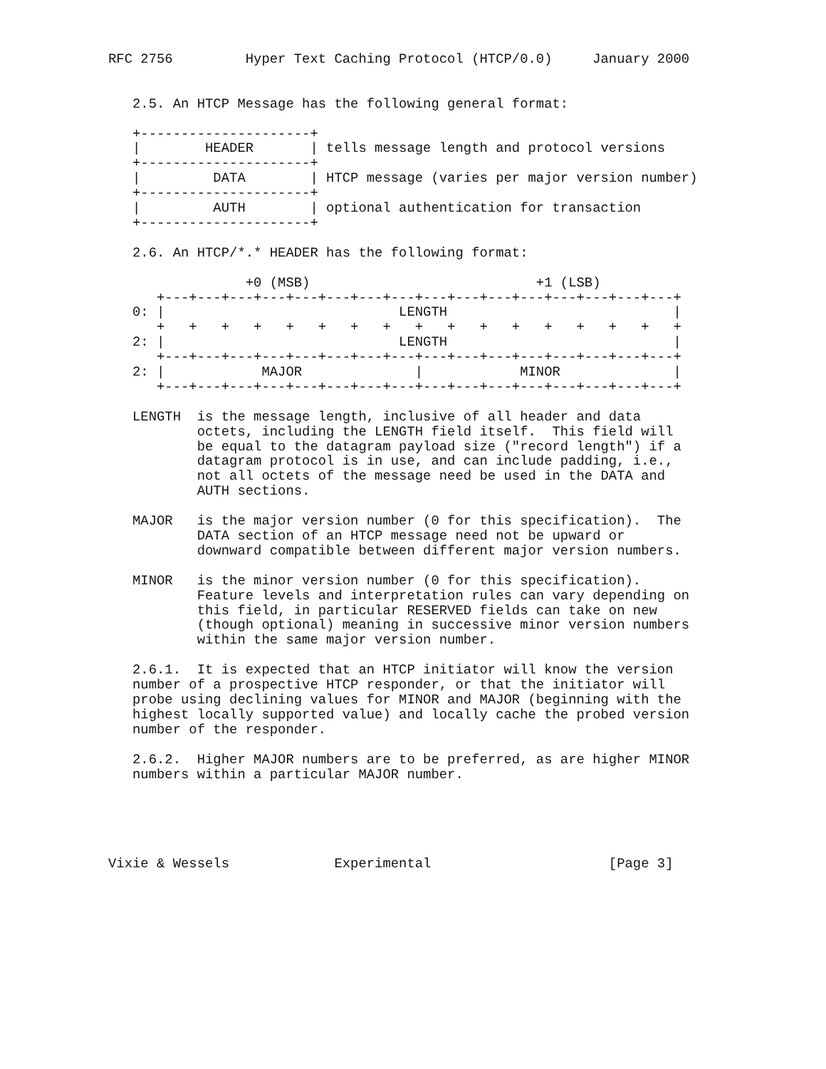RFC 2756         Hyper Text Caching Protocol (HTCP/0.0)     January 2000


   2.5. An HTCP Message has the following general format:

   +---------------------+
   |        HEADER       | tells message length and protocol versions
   +---------------------+
   |         DATA        | HTCP message (varies per major version number)
   +---------------------+
   |         AUTH        | optional authentication for transaction
   +---------------------+

   2.6. An HTCP/*.* HEADER has the following format:

                 +0 (MSB)                            +1 (LSB)
      +---+---+---+---+---+---+---+---+---+---+---+---+---+---+---+---+
   0: |                             LENGTH                            |
      +   +   +   +   +   +   +   +   +   +   +   +   +   +   +   +   +
   2: |                             LENGTH                            |
      +---+---+---+---+---+---+---+---+---+---+---+---+---+---+---+---+
   2: |            MAJOR              |            MINOR              |
      +---+---+---+---+---+---+---+---+---+---+---+---+---+---+---+---+

   LENGTH  is the message length, inclusive of all header and data
           octets, including the LENGTH field itself.  This field will
           be equal to the datagram payload size ("record length") if a
           datagram protocol is in use, and can include padding, i.e.,
           not all octets of the message need be used in the DATA and
           AUTH sections.

   MAJOR   is the major version number (0 for this specification).  The
           DATA section of an HTCP message need not be upward or
           downward compatible between different major version numbers.

   MINOR   is the minor version number (0 for this specification).
           Feature levels and interpretation rules can vary depending on
           this field, in particular RESERVED fields can take on new
           (though optional) meaning in successive minor version numbers
           within the same major version number.

   2.6.1.  It is expected that an HTCP initiator will know the version
   number of a prospective HTCP responder, or that the initiator will
   probe using declining values for MINOR and MAJOR (beginning with the
   highest locally supported value) and locally cache the probed version
   number of the responder.

   2.6.2.  Higher MAJOR numbers are to be preferred, as are higher MINOR
   numbers within a particular MAJOR number.





Vixie & Wessels             Experimental                      [Page 3]